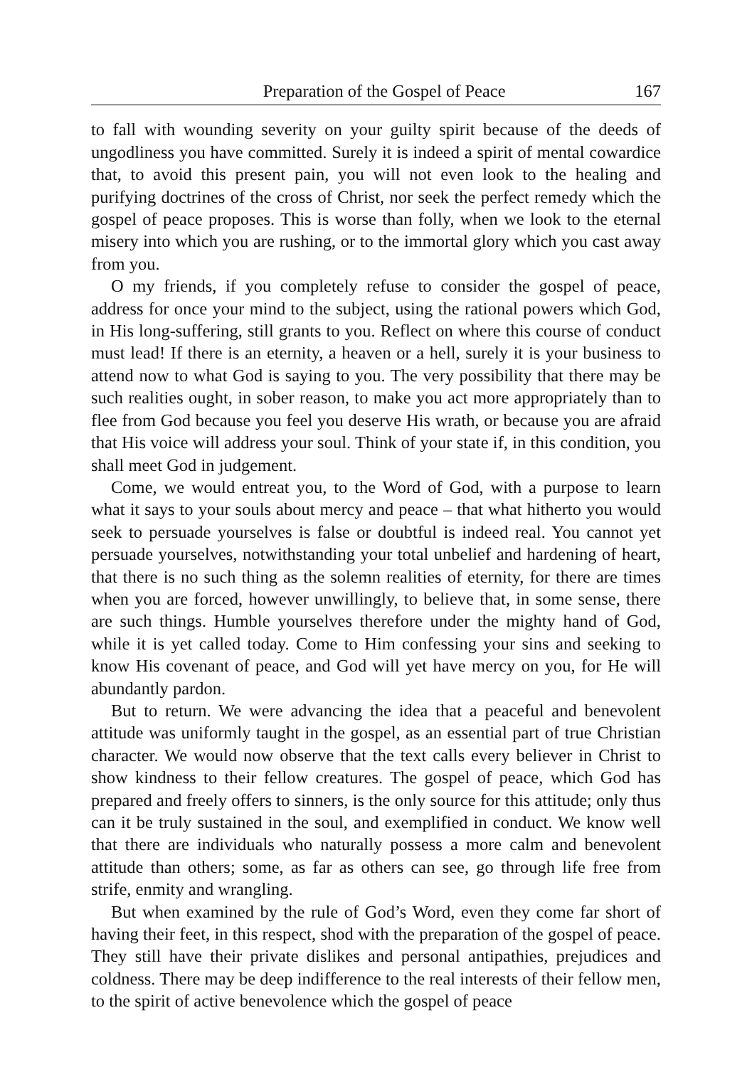Preparation of the Gospel of Peace 167
to fall with wounding severity on your guilty spirit because of the deeds of ungodliness you have committed. Surely it is indeed a spirit of mental cowardice that, to avoid this present pain, you will not even look to the healing and purifying doctrines of the cross of Christ, nor seek the perfect remedy which the gospel of peace proposes. This is worse than folly, when we look to the eternal misery into which you are rushing, or to the immortal glory which you cast away from you.
O my friends, if you completely refuse to consider the gospel of peace, address for once your mind to the subject, using the rational powers which God, in His long-suffering, still grants to you. Reflect on where this course of conduct must lead! If there is an eternity, a heaven or a hell, surely it is your business to attend now to what God is saying to you. The very possibility that there may be such realities ought, in sober reason, to make you act more appropriately than to flee from God because you feel you deserve His wrath, or because you are afraid that His voice will address your soul. Think of your state if, in this condition, you shall meet God in judgement.
Come, we would entreat you, to the Word of God, with a purpose to learn what it says to your souls about mercy and peace – that what hitherto you would seek to persuade yourselves is false or doubtful is indeed real. You cannot yet persuade yourselves, notwithstanding your total unbelief and hardening of heart, that there is no such thing as the solemn realities of eternity, for there are times when you are forced, however unwillingly, to believe that, in some sense, there are such things. Humble yourselves therefore under the mighty hand of God, while it is yet called today. Come to Him confessing your sins and seeking to know His covenant of peace, and God will yet have mercy on you, for He will abundantly pardon.
But to return. We were advancing the idea that a peaceful and benevolent attitude was uniformly taught in the gospel, as an essential part of true Christian character. We would now observe that the text calls every believer in Christ to show kindness to their fellow creatures. The gospel of peace, which God has prepared and freely offers to sinners, is the only source for this attitude; only thus can it be truly sustained in the soul, and exemplified in conduct. We know well that there are individuals who naturally possess a more calm and benevolent attitude than others; some, as far as others can see, go through life free from strife, enmity and wrangling.
But when examined by the rule of God’s Word, even they come far short of having their feet, in this respect, shod with the preparation of the gospel of peace. They still have their private dislikes and personal antipathies, prejudices and coldness. There may be deep indifference to the real interests of their fellow men, to the spirit of active benevolence which the gospel of peace